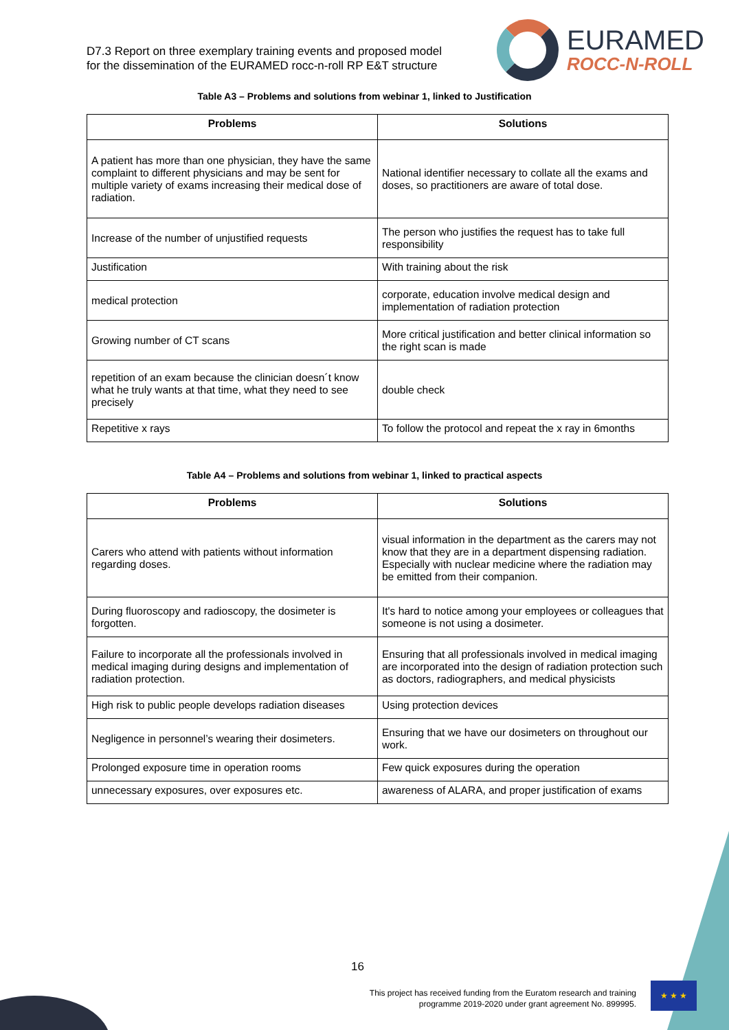D7.3 Report on three exemplary training events and proposed model
for the dissemination of the EURAMED rocc-n-roll RP E&T structure
EURAMED
ROCC-N-ROLL
Table A3 – Problems and solutions from webinar 1, linked to Justification
| Problems | Solutions |
| --- | --- |
| A patient has more than one physician, they have the same complaint to different physicians and may be sent for multiple variety of exams increasing their medical dose of radiation. | National identifier necessary to collate all the exams and doses, so practitioners are aware of total dose. |
| Increase of the number of unjustified requests | The person who justifies the request has to take full responsibility |
| Justification | With training about the risk |
| medical protection | corporate, education involve medical design and implementation of radiation protection |
| Growing number of CT scans | More critical justification and better clinical information so the right scan is made |
| repetition of an exam because the clinician doesn´t know what he truly wants at that time, what they need to see precisely | double check |
| Repetitive x rays | To follow the protocol and repeat the x ray in 6months |
Table A4 – Problems and solutions from webinar 1, linked to practical aspects
| Problems | Solutions |
| --- | --- |
| Carers who attend with patients without information regarding doses. | visual information in the department as the carers may not know that they are in a department dispensing radiation. Especially with nuclear medicine where the radiation may be emitted from their companion. |
| During fluoroscopy and radioscopy, the dosimeter is forgotten. | It's hard to notice among your employees or colleagues that someone is not using a dosimeter. |
| Failure to incorporate all the professionals involved in medical imaging during designs and implementation of radiation protection. | Ensuring that all professionals involved in medical imaging are incorporated into the design of radiation protection such as doctors, radiographers, and medical physicists |
| High risk to public people develops radiation diseases | Using protection devices |
| Negligence in personnel’s wearing their dosimeters. | Ensuring that we have our dosimeters on throughout our work. |
| Prolonged exposure time in operation rooms | Few quick exposures during the operation |
| unnecessary exposures, over exposures etc. | awareness of ALARA, and proper justification of exams |
16
This project has received funding from the Euratom research and training
programme 2019-2020 under grant agreement No. 899995.
★ ★ ★